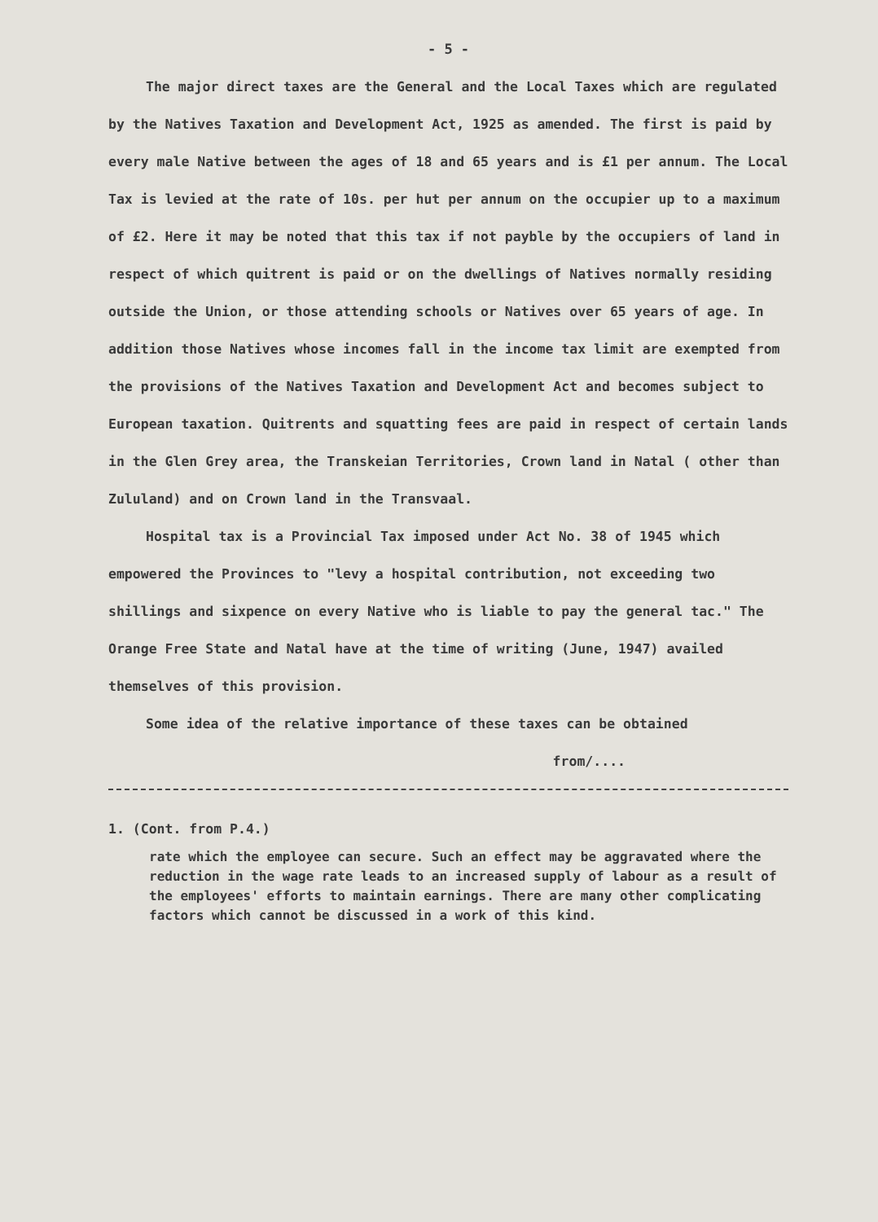- 5 -
The major direct taxes are the General and the Local Taxes which are regulated by the Natives Taxation and Development Act, 1925 as amended. The first is paid by every male Native between the ages of 18 and 65 years and is £1 per annum. The Local Tax is levied at the rate of 10s. per hut per annum on the occupier up to a maximum of £2. Here it may be noted that this tax if not payble by the occupiers of land in respect of which quitrent is paid or on the dwellings of Natives normally residing outside the Union, or those attending schools or Natives over 65 years of age. In addition those Natives whose incomes fall in the income tax limit are exempted from the provisions of the Natives Taxation and Development Act and becomes subject to European taxation. Quitrents and squatting fees are paid in respect of certain lands in the Glen Grey area, the Transkeian Territories, Crown land in Natal ( other than Zululand) and on Crown land in the Transvaal.
Hospital tax is a Provincial Tax imposed under Act No. 38 of 1945 which empowered the Provinces to "levy a hospital contribution, not exceeding two shillings and sixpence on every Native who is liable to pay the general tac." The Orange Free State and Natal have at the time of writing (June, 1947) availed themselves of this provision.
Some idea of the relative importance of these taxes can be obtained
from/....
1. (Cont. from P.4.)
rate which the employee can secure. Such an effect may be aggravated where the reduction in the wage rate leads to an increased supply of labour as a result of the employees' efforts to maintain earnings. There are many other complicating factors which cannot be discussed in a work of this kind.